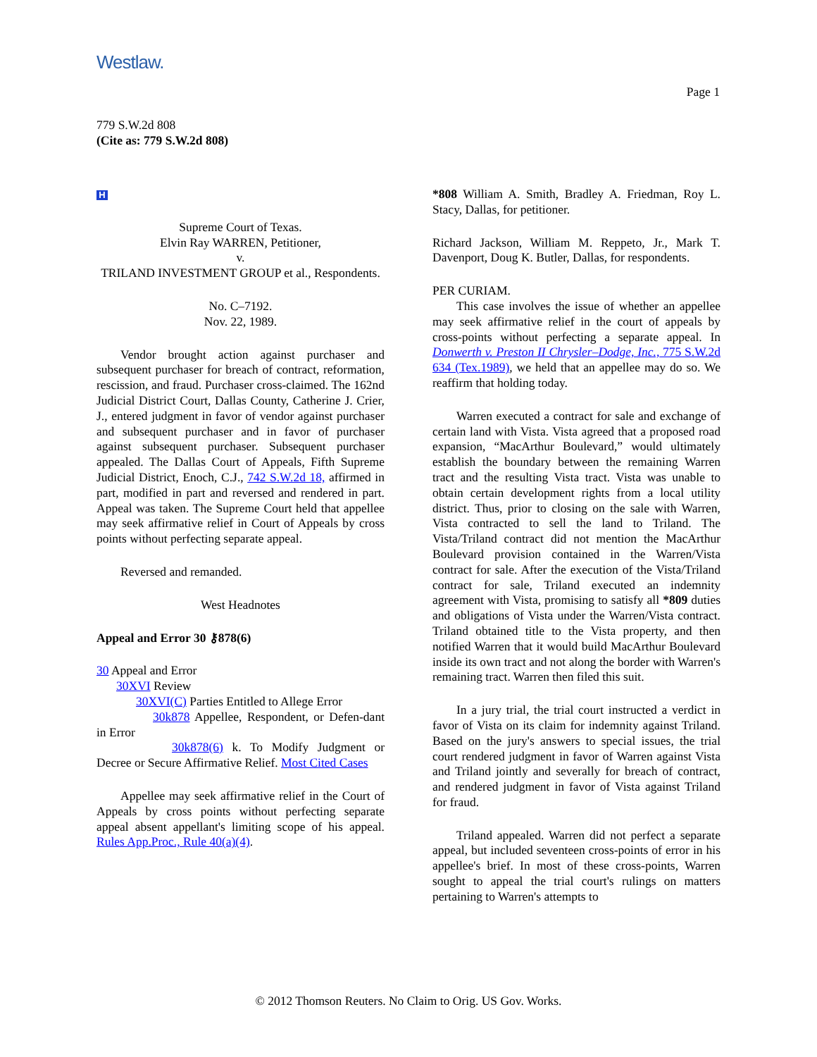Westlaw.
Page 1
779 S.W.2d 808
(Cite as: 779 S.W.2d 808)
H
Supreme Court of Texas.
Elvin Ray WARREN, Petitioner,
v.
TRILAND INVESTMENT GROUP et al., Respondents.
No. C–7192.
Nov. 22, 1989.
Vendor brought action against purchaser and subsequent purchaser for breach of contract, reformation, rescission, and fraud. Purchaser cross-claimed. The 162nd Judicial District Court, Dallas County, Catherine J. Crier, J., entered judgment in favor of vendor against purchaser and subsequent purchaser and in favor of purchaser against subsequent purchaser. Subsequent purchaser appealed. The Dallas Court of Appeals, Fifth Supreme Judicial District, Enoch, C.J., 742 S.W.2d 18, affirmed in part, modified in part and reversed and rendered in part. Appeal was taken. The Supreme Court held that appellee may seek affirmative relief in Court of Appeals by cross points without perfecting separate appeal.
Reversed and remanded.
West Headnotes
Appeal and Error 30 ⚷878(6)
30 Appeal and Error
30XVI Review
30XVI(C) Parties Entitled to Allege Error
30k878 Appellee, Respondent, or Defen-dant in Error
30k878(6) k. To Modify Judgment or Decree or Secure Affirmative Relief. Most Cited Cases
Appellee may seek affirmative relief in the Court of Appeals by cross points without perfecting separate appeal absent appellant's limiting scope of his appeal. Rules App.Proc., Rule 40(a)(4).
*808 William A. Smith, Bradley A. Friedman, Roy L. Stacy, Dallas, for petitioner.
Richard Jackson, William M. Reppeto, Jr., Mark T. Davenport, Doug K. Butler, Dallas, for respondents.
PER CURIAM.
This case involves the issue of whether an appellee may seek affirmative relief in the court of appeals by cross-points without perfecting a separate appeal. In Donwerth v. Preston II Chrysler–Dodge, Inc., 775 S.W.2d 634 (Tex.1989), we held that an appellee may do so. We reaffirm that holding today.
Warren executed a contract for sale and exchange of certain land with Vista. Vista agreed that a proposed road expansion, “MacArthur Boulevard,” would ultimately establish the boundary between the remaining Warren tract and the resulting Vista tract. Vista was unable to obtain certain development rights from a local utility district. Thus, prior to closing on the sale with Warren, Vista contracted to sell the land to Triland. The Vista/Triland contract did not mention the MacArthur Boulevard provision contained in the Warren/Vista contract for sale. After the execution of the Vista/Triland contract for sale, Triland executed an indemnity agreement with Vista, promising to satisfy all *809 duties and obligations of Vista under the Warren/Vista contract. Triland obtained title to the Vista property, and then notified Warren that it would build MacArthur Boulevard inside its own tract and not along the border with Warren's remaining tract. Warren then filed this suit.
In a jury trial, the trial court instructed a verdict in favor of Vista on its claim for indemnity against Triland. Based on the jury's answers to special issues, the trial court rendered judgment in favor of Warren against Vista and Triland jointly and severally for breach of contract, and rendered judgment in favor of Vista against Triland for fraud.
Triland appealed. Warren did not perfect a separate appeal, but included seventeen cross-points of error in his appellee's brief. In most of these cross-points, Warren sought to appeal the trial court's rulings on matters pertaining to Warren's attempts to
© 2012 Thomson Reuters. No Claim to Orig. US Gov. Works.